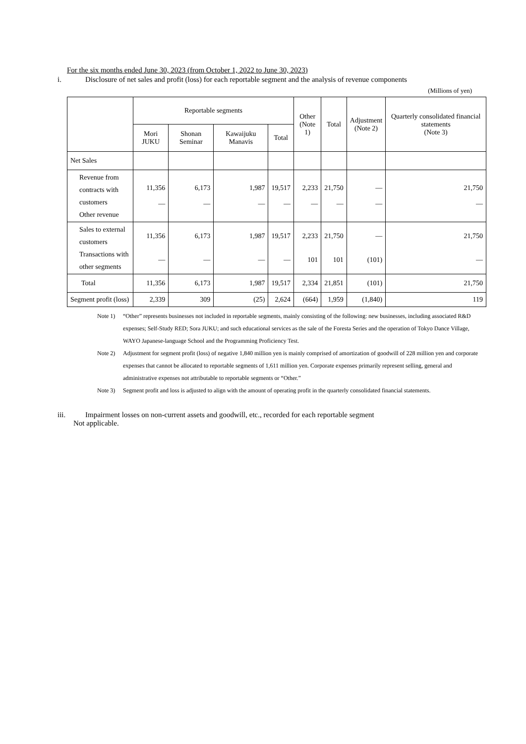For the six months ended June 30, 2023 (from October 1, 2022 to June 30, 2023)
i. Disclosure of net sales and profit (loss) for each reportable segment and the analysis of revenue components
(Millions of yen)
| | Reportable segments | | | | Other (Note 1) | Total | Adjustment (Note 2) | Quarterly consolidated financial statements (Note 3) |
| --- | --- | --- | --- | --- | --- | --- | --- | --- |
| | Mori JUKU | Shonan Seminar | Kawaijuku Manavis | Total | | | | |
| Net Sales | | | | | | | | |
| Revenue from contracts with customers Other revenue | 11,356 — | 6,173 — | 1,987 — | 19,517 — | 2,233 — | 21,750 — | — — | 21,750 — |
| Sales to external customers Transactions with other segments | 11,356 — | 6,173 — | 1,987 — | 19,517 — | 2,233 101 | 21,750 101 | — (101) | 21,750 — |
| Total | 11,356 | 6,173 | 1,987 | 19,517 | 2,334 | 21,851 | (101) | 21,750 |
| Segment profit (loss) | 2,339 | 309 | (25) | 2,624 | (664) | 1,959 | (1,840) | 119 |
Note 1) “Other” represents businesses not included in reportable segments, mainly consisting of the following: new businesses, including associated R&D expenses; Self-Study RED; Sora JUKU; and such educational services as the sale of the Foresta Series and the operation of Tokyo Dance Village, WAYO Japanese-language School and the Programming Proficiency Test.
Note 2) Adjustment for segment profit (loss) of negative 1,840 million yen is mainly comprised of amortization of goodwill of 228 million yen and corporate expenses that cannot be allocated to reportable segments of 1,611 million yen. Corporate expenses primarily represent selling, general and administrative expenses not attributable to reportable segments or “Other.”
Note 3) Segment profit and loss is adjusted to align with the amount of operating profit in the quarterly consolidated financial statements.
iii. Impairment losses on non-current assets and goodwill, etc., recorded for each reportable segment
Not applicable.